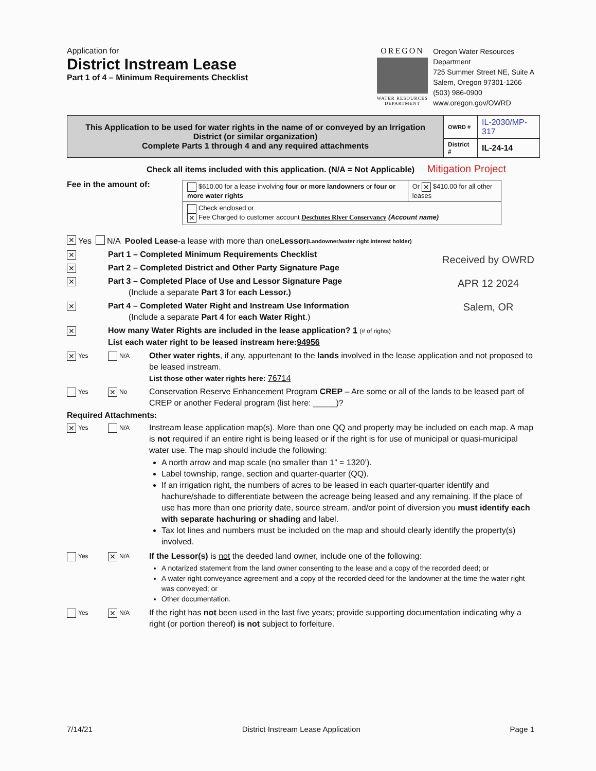Application for
District Instream Lease
Part 1 of 4 – Minimum Requirements Checklist
OREGON
WATER RESOURCES
DEPARTMENT
Oregon Water Resources
Department
725 Summer Street NE, Suite A
Salem, Oregon 97301-1266
(503) 986-0900
www.oregon.gov/OWRD
| This Application to be used for water rights in the name of or conveyed by an Irrigation District (or similar organization) Complete Parts 1 through 4 and any required attachments | OWRD # | IL-2030/MP-317 |
| | District # | IL-24-14 |
Check all items included with this application. (N/A = Not Applicable) Mitigation Project
Fee in the amount of:
| $610.00 for a lease involving four or more landowners or four or more water rights | Or ✕ $410.00 for all other leases |
| Check enclosed or ✕ Fee Charged to customer account Deschutes River Conservancy (Account name) | |
✕ Yes N/A Pooled Lease -a lease with more than one Lessor (Landowner/water right interest holder)
Received by OWRD
APR 12 2024
Salem, OR
✕
Part 1 – Completed Minimum Requirements Checklist
✕
Part 2 – Completed District and Other Party Signature Page
✕
Part 3 – Completed Place of Use and Lessor Signature Page
(Include a separate Part 3 for each Lessor.)
✕
Part 4 – Completed Water Right and Instream Use Information
(Include a separate Part 4 for each Water Right.)
✕
How many Water Rights are included in the lease application? 1 (# of rights)
List each water right to be leased instream here:94956
✕ Yes N/A
Other water rights, if any, appurtenant to the lands involved in the lease application and not proposed to be leased instream.
List those other water rights here: 76714
Yes
✕ No
Conservation Reserve Enhancement Program CREP – Are some or all of the lands to be leased part of CREP or another Federal program (list here: _____)?
Required Attachments:
✕ Yes N/A
Instream lease application map(s). More than one QQ and property may be included on each map. A map is not required if an entire right is being leased or if the right is for use of municipal or quasi-municipal water use. The map should include the following:
A north arrow and map scale (no smaller than 1” = 1320’).
Label township, range, section and quarter-quarter (QQ).
If an irrigation right, the numbers of acres to be leased in each quarter-quarter identify and hachure/shade to differentiate between the acreage being leased and any remaining. If the place of use has more than one priority date, source stream, and/or point of diversion you must identify each with separate hachuring or shading and label.
Tax lot lines and numbers must be included on the map and should clearly identify the property(s) involved.
Yes
✕ N/A
If the Lessor(s) is not the deeded land owner, include one of the following:
A notarized statement from the land owner consenting to the lease and a copy of the recorded deed; or
A water right conveyance agreement and a copy of the recorded deed for the landowner at the time the water right was conveyed; or
Other documentation.
Yes
✕ N/A
If the right has not been used in the last five years; provide supporting documentation indicating why a right (or portion thereof) is not subject to forfeiture.
7/14/21 District Instream Lease Application Page 1